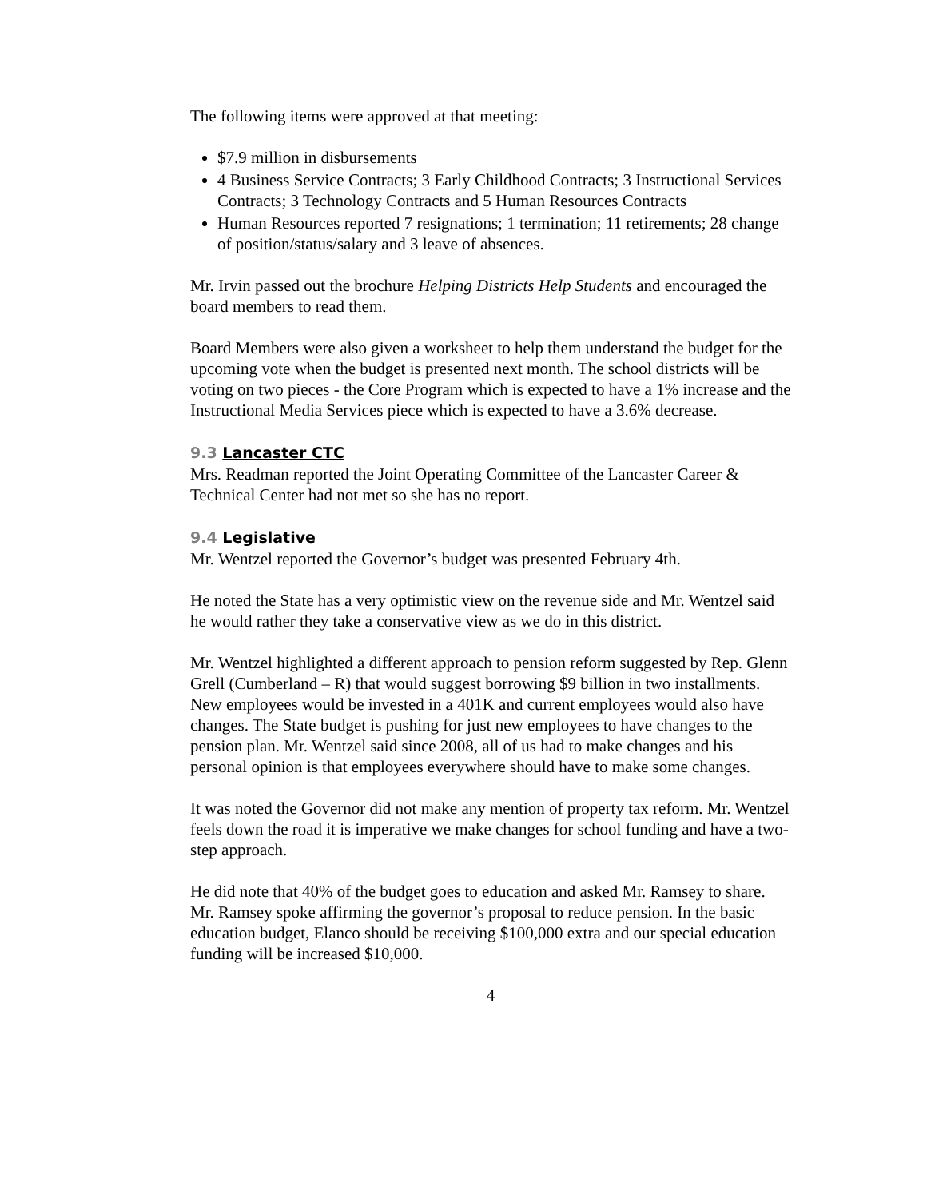The following items were approved at that meeting:
$7.9 million in disbursements
4 Business Service Contracts; 3 Early Childhood Contracts; 3 Instructional Services Contracts; 3 Technology Contracts and 5 Human Resources Contracts
Human Resources reported 7 resignations; 1 termination; 11 retirements; 28 change of position/status/salary and 3 leave of absences.
Mr. Irvin passed out the brochure Helping Districts Help Students and encouraged the board members to read them.
Board Members were also given a worksheet to help them understand the budget for the upcoming vote when the budget is presented next month. The school districts will be voting on two pieces - the Core Program which is expected to have a 1% increase and the Instructional Media Services piece which is expected to have a 3.6% decrease.
9.3 Lancaster CTC
Mrs. Readman reported the Joint Operating Committee of the Lancaster Career & Technical Center had not met so she has no report.
9.4 Legislative
Mr. Wentzel reported the Governor’s budget was presented February 4th.
He noted the State has a very optimistic view on the revenue side and Mr. Wentzel said he would rather they take a conservative view as we do in this district.
Mr. Wentzel highlighted a different approach to pension reform suggested by Rep. Glenn Grell (Cumberland – R) that would suggest borrowing $9 billion in two installments. New employees would be invested in a 401K and current employees would also have changes. The State budget is pushing for just new employees to have changes to the pension plan. Mr. Wentzel said since 2008, all of us had to make changes and his personal opinion is that employees everywhere should have to make some changes.
It was noted the Governor did not make any mention of property tax reform. Mr. Wentzel feels down the road it is imperative we make changes for school funding and have a two-step approach.
He did note that 40% of the budget goes to education and asked Mr. Ramsey to share. Mr. Ramsey spoke affirming the governor’s proposal to reduce pension. In the basic education budget, Elanco should be receiving $100,000 extra and our special education funding will be increased $10,000.
4